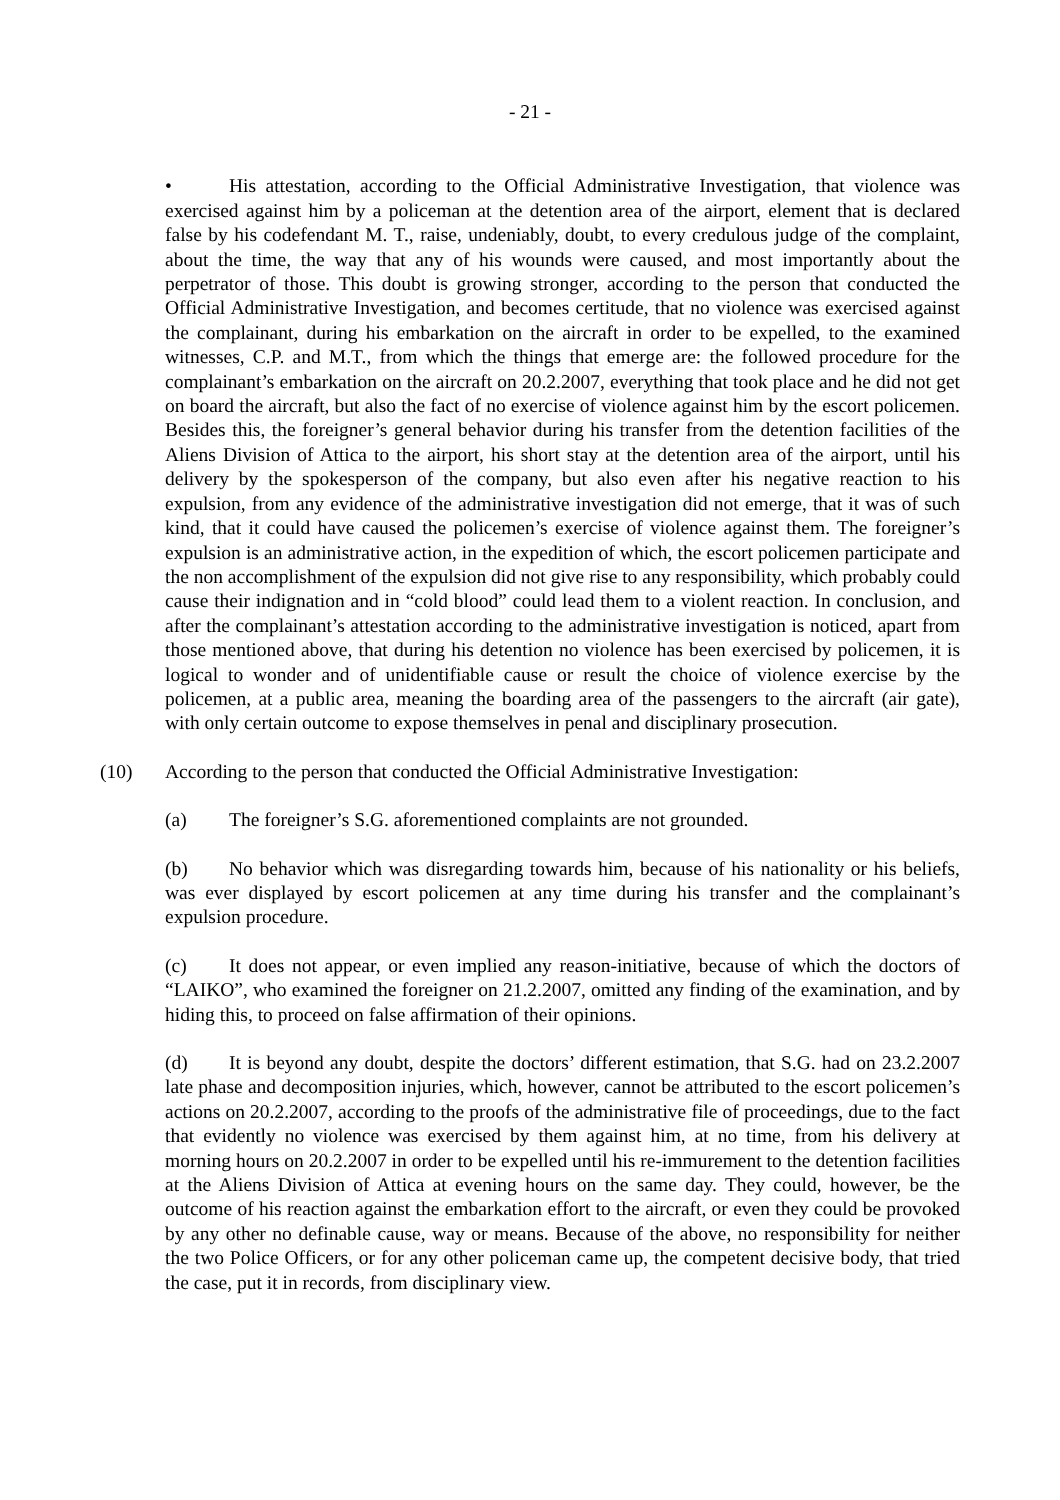- 21 -
• His attestation, according to the Official Administrative Investigation, that violence was exercised against him by a policeman at the detention area of the airport, element that is declared false by his codefendant M. T., raise, undeniably, doubt, to every credulous judge of the complaint, about the time, the way that any of his wounds were caused, and most importantly about the perpetrator of those. This doubt is growing stronger, according to the person that conducted the Official Administrative Investigation, and becomes certitude, that no violence was exercised against the complainant, during his embarkation on the aircraft in order to be expelled, to the examined witnesses, C.P. and M.T., from which the things that emerge are: the followed procedure for the complainant’s embarkation on the aircraft on 20.2.2007, everything that took place and he did not get on board the aircraft, but also the fact of no exercise of violence against him by the escort policemen. Besides this, the foreigner’s general behavior during his transfer from the detention facilities of the Aliens Division of Attica to the airport, his short stay at the detention area of the airport, until his delivery by the spokesperson of the company, but also even after his negative reaction to his expulsion, from any evidence of the administrative investigation did not emerge, that it was of such kind, that it could have caused the policemen’s exercise of violence against them. The foreigner’s expulsion is an administrative action, in the expedition of which, the escort policemen participate and the non accomplishment of the expulsion did not give rise to any responsibility, which probably could cause their indignation and in “cold blood” could lead them to a violent reaction. In conclusion, and after the complainant’s attestation according to the administrative investigation is noticed, apart from those mentioned above, that during his detention no violence has been exercised by policemen, it is logical to wonder and of unidentifiable cause or result the choice of violence exercise by the policemen, at a public area, meaning the boarding area of the passengers to the aircraft (air gate), with only certain outcome to expose themselves in penal and disciplinary prosecution.
(10) According to the person that conducted the Official Administrative Investigation:
(a) The foreigner’s S.G. aforementioned complaints are not grounded.
(b) No behavior which was disregarding towards him, because of his nationality or his beliefs, was ever displayed by escort policemen at any time during his transfer and the complainant’s expulsion procedure.
(c) It does not appear, or even implied any reason-initiative, because of which the doctors of “LAIKO”, who examined the foreigner on 21.2.2007, omitted any finding of the examination, and by hiding this, to proceed on false affirmation of their opinions.
(d) It is beyond any doubt, despite the doctors’ different estimation, that S.G. had on 23.2.2007 late phase and decomposition injuries, which, however, cannot be attributed to the escort policemen’s actions on 20.2.2007, according to the proofs of the administrative file of proceedings, due to the fact that evidently no violence was exercised by them against him, at no time, from his delivery at morning hours on 20.2.2007 in order to be expelled until his re-immurement to the detention facilities at the Aliens Division of Attica at evening hours on the same day. They could, however, be the outcome of his reaction against the embarkation effort to the aircraft, or even they could be provoked by any other no definable cause, way or means. Because of the above, no responsibility for neither the two Police Officers, or for any other policeman came up, the competent decisive body, that tried the case, put it in records, from disciplinary view.